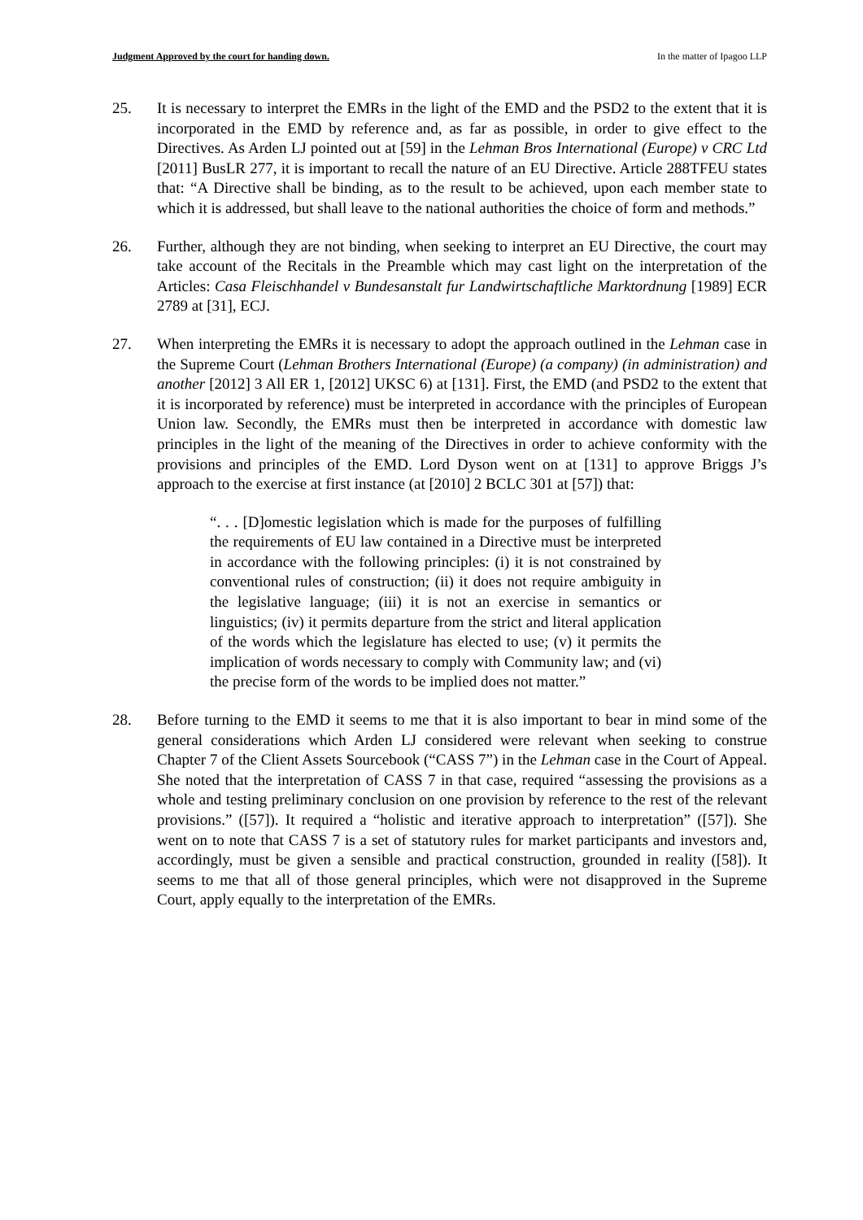Judgment Approved by the court for handing down. In the matter of Ipagoo LLP
25. It is necessary to interpret the EMRs in the light of the EMD and the PSD2 to the extent that it is incorporated in the EMD by reference and, as far as possible, in order to give effect to the Directives. As Arden LJ pointed out at [59] in the Lehman Bros International (Europe) v CRC Ltd [2011] BusLR 277, it is important to recall the nature of an EU Directive. Article 288TFEU states that: “A Directive shall be binding, as to the result to be achieved, upon each member state to which it is addressed, but shall leave to the national authorities the choice of form and methods.”
26. Further, although they are not binding, when seeking to interpret an EU Directive, the court may take account of the Recitals in the Preamble which may cast light on the interpretation of the Articles: Casa Fleischhandel v Bundesanstalt fur Landwirtschaftliche Marktordnung [1989] ECR 2789 at [31], ECJ.
27. When interpreting the EMRs it is necessary to adopt the approach outlined in the Lehman case in the Supreme Court (Lehman Brothers International (Europe) (a company) (in administration) and another [2012] 3 All ER 1, [2012] UKSC 6) at [131]. First, the EMD (and PSD2 to the extent that it is incorporated by reference) must be interpreted in accordance with the principles of European Union law. Secondly, the EMRs must then be interpreted in accordance with domestic law principles in the light of the meaning of the Directives in order to achieve conformity with the provisions and principles of the EMD. Lord Dyson went on at [131] to approve Briggs J’s approach to the exercise at first instance (at [2010] 2 BCLC 301 at [57]) that:
“. . . [D]omestic legislation which is made for the purposes of fulfilling the requirements of EU law contained in a Directive must be interpreted in accordance with the following principles: (i) it is not constrained by conventional rules of construction; (ii) it does not require ambiguity in the legislative language; (iii) it is not an exercise in semantics or linguistics; (iv) it permits departure from the strict and literal application of the words which the legislature has elected to use; (v) it permits the implication of words necessary to comply with Community law; and (vi) the precise form of the words to be implied does not matter.”
28. Before turning to the EMD it seems to me that it is also important to bear in mind some of the general considerations which Arden LJ considered were relevant when seeking to construe Chapter 7 of the Client Assets Sourcebook (“CASS 7”) in the Lehman case in the Court of Appeal. She noted that the interpretation of CASS 7 in that case, required “assessing the provisions as a whole and testing preliminary conclusion on one provision by reference to the rest of the relevant provisions.” ([57]). It required a “holistic and iterative approach to interpretation” ([57]). She went on to note that CASS 7 is a set of statutory rules for market participants and investors and, accordingly, must be given a sensible and practical construction, grounded in reality ([58]). It seems to me that all of those general principles, which were not disapproved in the Supreme Court, apply equally to the interpretation of the EMRs.